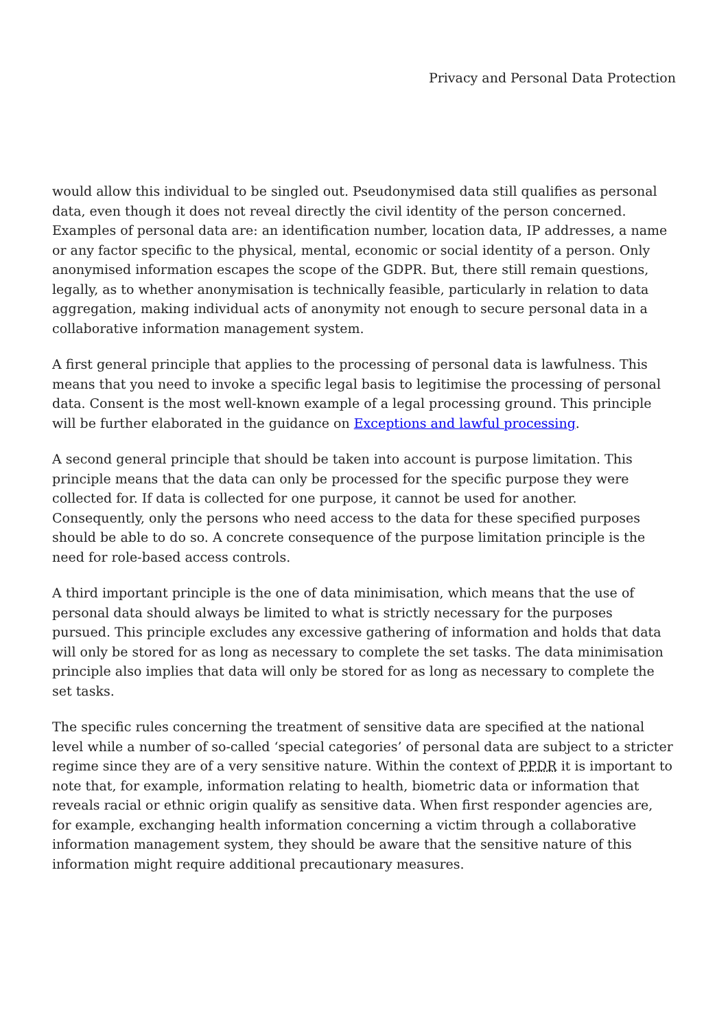Privacy and Personal Data Protection
would allow this individual to be singled out. Pseudonymised data still qualifies as personal data, even though it does not reveal directly the civil identity of the person concerned. Examples of personal data are: an identification number, location data, IP addresses, a name or any factor specific to the physical, mental, economic or social identity of a person. Only anonymised information escapes the scope of the GDPR. But, there still remain questions, legally, as to whether anonymisation is technically feasible, particularly in relation to data aggregation, making individual acts of anonymity not enough to secure personal data in a collaborative information management system.
A first general principle that applies to the processing of personal data is lawfulness. This means that you need to invoke a specific legal basis to legitimise the processing of personal data. Consent is the most well-known example of a legal processing ground. This principle will be further elaborated in the guidance on Exceptions and lawful processing.
A second general principle that should be taken into account is purpose limitation. This principle means that the data can only be processed for the specific purpose they were collected for. If data is collected for one purpose, it cannot be used for another. Consequently, only the persons who need access to the data for these specified purposes should be able to do so. A concrete consequence of the purpose limitation principle is the need for role-based access controls.
A third important principle is the one of data minimisation, which means that the use of personal data should always be limited to what is strictly necessary for the purposes pursued. This principle excludes any excessive gathering of information and holds that data will only be stored for as long as necessary to complete the set tasks. The data minimisation principle also implies that data will only be stored for as long as necessary to complete the set tasks.
The specific rules concerning the treatment of sensitive data are specified at the national level while a number of so-called ‘special categories’ of personal data are subject to a stricter regime since they are of a very sensitive nature. Within the context of PPDR it is important to note that, for example, information relating to health, biometric data or information that reveals racial or ethnic origin qualify as sensitive data. When first responder agencies are, for example, exchanging health information concerning a victim through a collaborative information management system, they should be aware that the sensitive nature of this information might require additional precautionary measures.